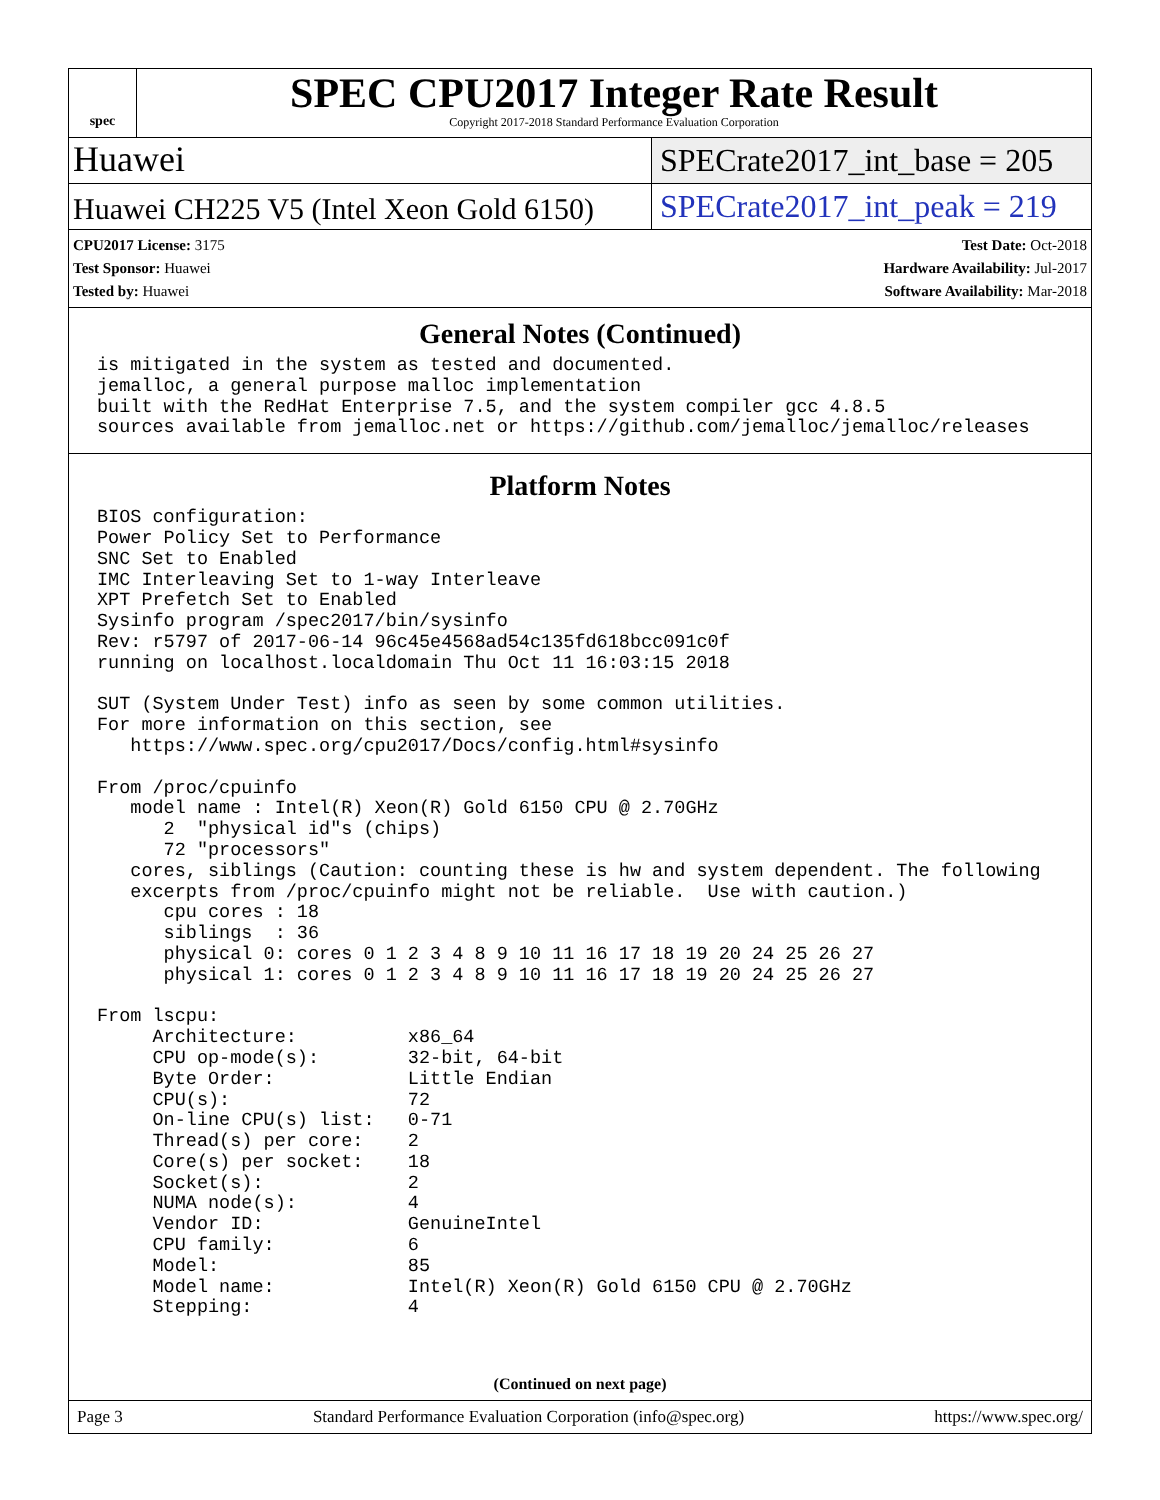spec
SPEC CPU2017 Integer Rate Result
Copyright 2017-2018 Standard Performance Evaluation Corporation
Huawei
SPECrate2017_int_base = 205
Huawei CH225 V5 (Intel Xeon Gold 6150)
SPECrate2017_int_peak = 219
CPU2017 License: 3175
Test Sponsor: Huawei
Tested by: Huawei
Test Date: Oct-2018
Hardware Availability: Jul-2017
Software Availability: Mar-2018
General Notes (Continued)
is mitigated in the system as tested and documented.
jemalloc, a general purpose malloc implementation
built with the RedHat Enterprise 7.5, and the system compiler gcc 4.8.5
sources available from jemalloc.net or https://github.com/jemalloc/jemalloc/releases
Platform Notes
BIOS configuration:
Power Policy Set to Performance
SNC Set to Enabled
IMC Interleaving Set to 1-way Interleave
XPT Prefetch Set to Enabled
Sysinfo program /spec2017/bin/sysinfo
Rev: r5797 of 2017-06-14 96c45e4568ad54c135fd618bcc091c0f
running on localhost.localdomain Thu Oct 11 16:03:15 2018

SUT (System Under Test) info as seen by some common utilities.
For more information on this section, see
   https://www.spec.org/cpu2017/Docs/config.html#sysinfo

From /proc/cpuinfo
   model name : Intel(R) Xeon(R) Gold 6150 CPU @ 2.70GHz
      2  "physical id"s (chips)
      72 "processors"
   cores, siblings (Caution: counting these is hw and system dependent. The following
   excerpts from /proc/cpuinfo might not be reliable.  Use with caution.)
      cpu cores : 18
      siblings  : 36
      physical 0: cores 0 1 2 3 4 8 9 10 11 16 17 18 19 20 24 25 26 27
      physical 1: cores 0 1 2 3 4 8 9 10 11 16 17 18 19 20 24 25 26 27

From lscpu:
     Architecture:          x86_64
     CPU op-mode(s):        32-bit, 64-bit
     Byte Order:            Little Endian
     CPU(s):                72
     On-line CPU(s) list:   0-71
     Thread(s) per core:    2
     Core(s) per socket:    18
     Socket(s):             2
     NUMA node(s):          4
     Vendor ID:             GenuineIntel
     CPU family:            6
     Model:                 85
     Model name:            Intel(R) Xeon(R) Gold 6150 CPU @ 2.70GHz
     Stepping:              4
(Continued on next page)
Page 3 Standard Performance Evaluation Corporation (info@spec.org) https://www.spec.org/